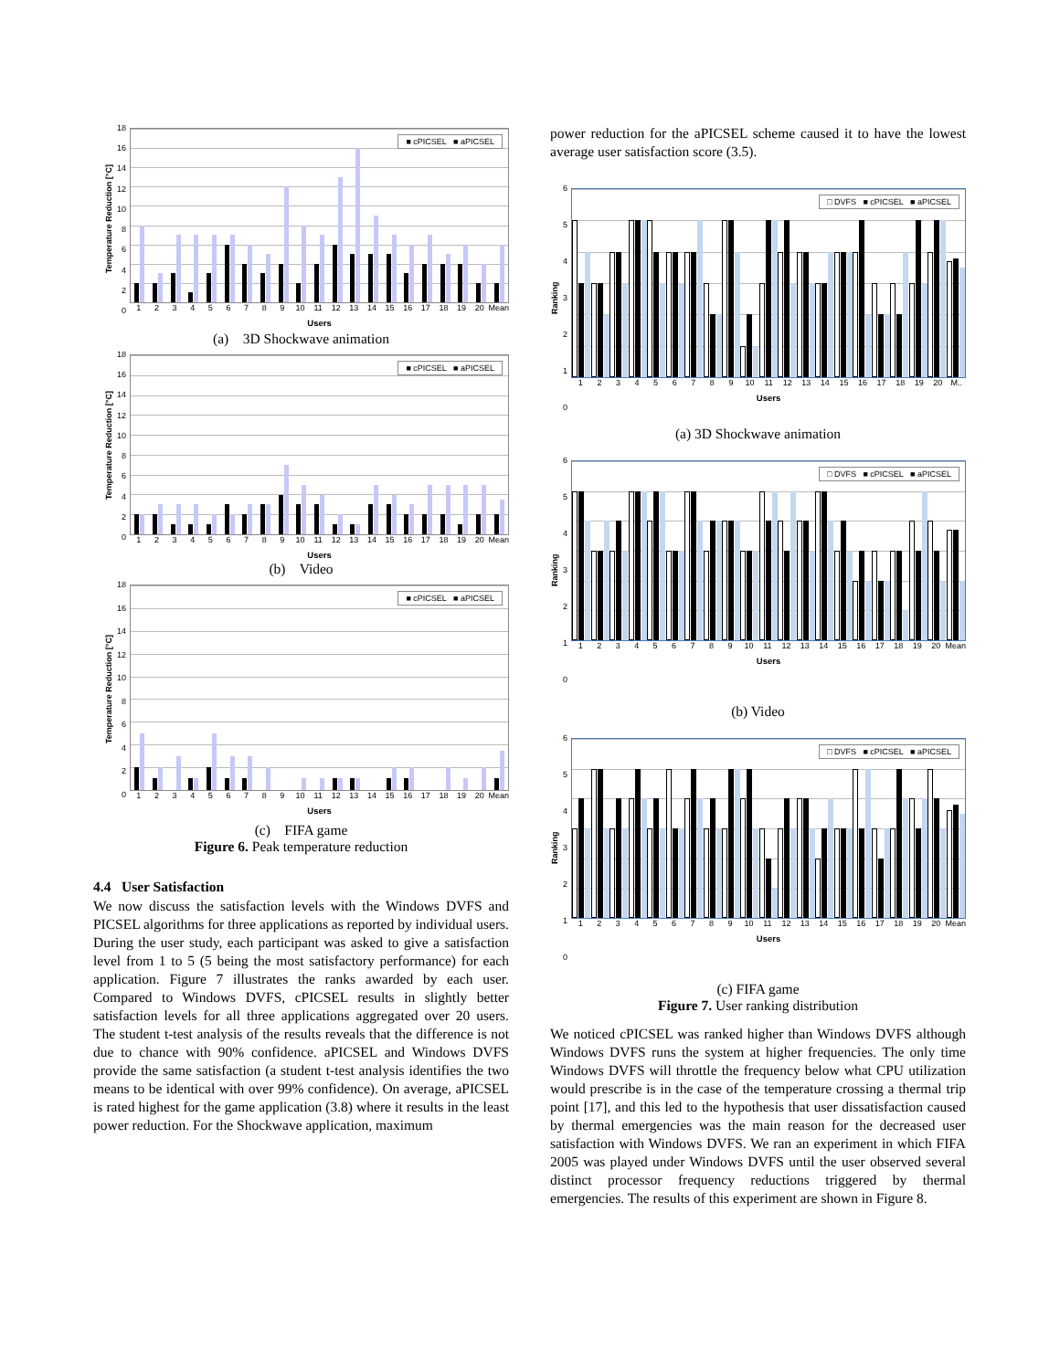Temperature Reduction [°C]
18
16
14
12
10
86420
■ cPICSEL ■ aPICSEL
123456789 10 11 12 13 14 15 16 17 18 19 20 Mean
Users
(a) 3D Shockwave animation
Temperature Reduction [°C]
18
16
14
12
10
86420
■ cPICSEL ■ aPICSEL
123456789 10 11 12 13 14 15 16 17 18 19 20 Mean
Users
(b) Video
Temperature Reduction [°C]
18
16
14
12
10
86420
■ cPICSEL ■ aPICSEL
123456789 10 11 12 13 14 15 16 17 18 19 20 Mean
Users
(c) FIFA game
Figure 6. Peak temperature reduction
4.4 User Satisfaction
We now discuss the satisfaction levels with the Windows DVFS and PICSEL algorithms for three applications as reported by individual users. During the user study, each participant was asked to give a satisfaction level from 1 to 5 (5 being the most satisfactory performance) for each application. Figure 7 illustrates the ranks awarded by each user. Compared to Windows DVFS, cPICSEL results in slightly better satisfaction levels for all three applications aggregated over 20 users. The student t-test analysis of the results reveals that the difference is not due to chance with 90% confidence. aPICSEL and Windows DVFS provide the same satisfaction (a student t-test analysis identifies the two means to be identical with over 99% confidence). On average, aPICSEL is rated highest for the game application (3.8) where it results in the least power reduction. For the Shockwave application, maximum
power reduction for the aPICSEL scheme caused it to have the lowest average user satisfaction score (3.5).
Ranking
6543210
□ DVFS ■ cPICSEL ■ aPICSEL
123456789 10 11 12 13 14 15 16 17 18 19 20 M..
Users
(a) 3D Shockwave animation
Ranking
6543210
□ DVFS ■ cPICSEL ■ aPICSEL
123456789 10 11 12 13 14 15 16 17 18 19 20 Mean
Users
(b) Video
Ranking
6543210
□ DVFS ■ cPICSEL ■ aPICSEL
123456789 10 11 12 13 14 15 16 17 18 19 20 Mean
Users
(c) FIFA game
Figure 7. User ranking distribution
We noticed cPICSEL was ranked higher than Windows DVFS although Windows DVFS runs the system at higher frequencies. The only time Windows DVFS will throttle the frequency below what CPU utilization would prescribe is in the case of the temperature crossing a thermal trip point [17], and this led to the hypothesis that user dissatisfaction caused by thermal emergencies was the main reason for the decreased user satisfaction with Windows DVFS. We ran an experiment in which FIFA 2005 was played under Windows DVFS until the user observed several distinct processor frequency reductions triggered by thermal emergencies. The results of this experiment are shown in Figure 8.